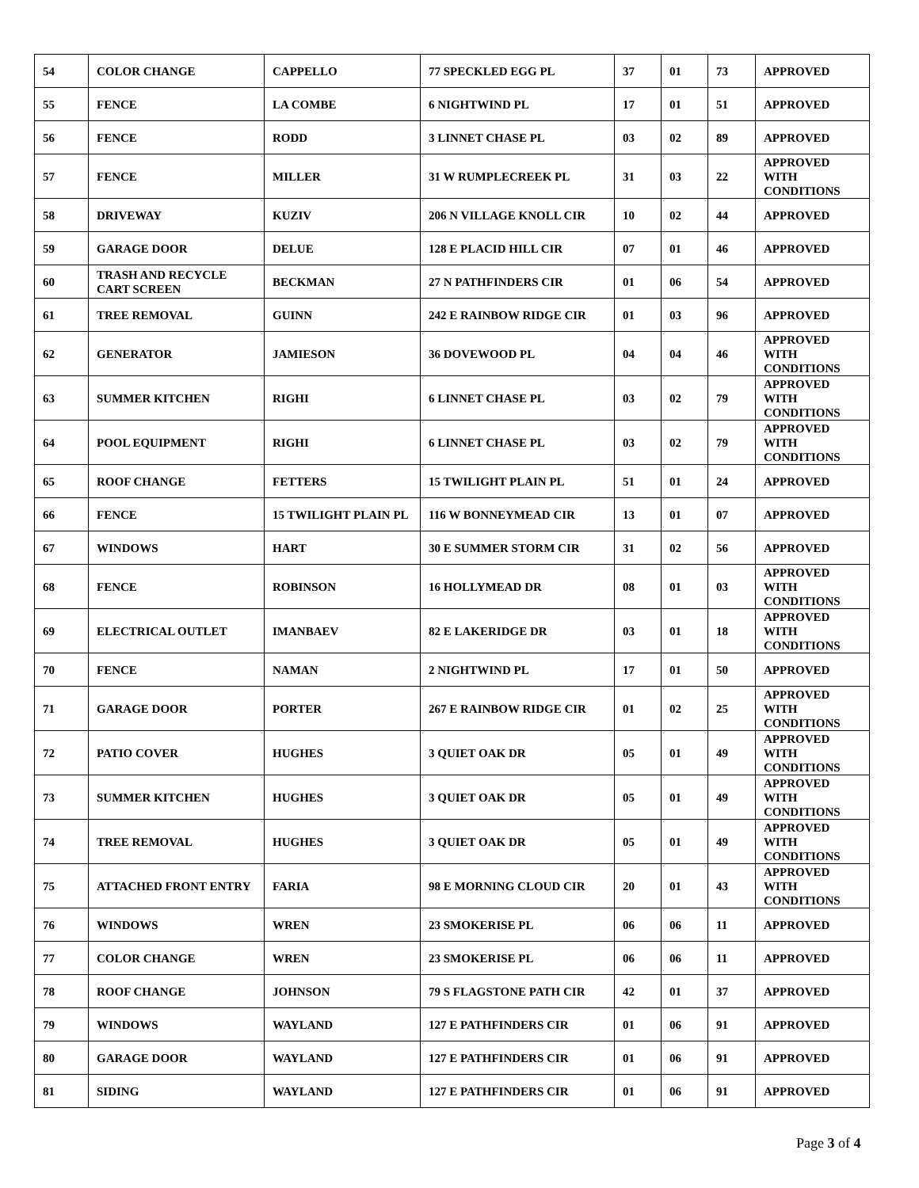| 54 | COLOR CHANGE | CAPPELLO | 77 SPECKLED EGG PL | 37 | 01 | 73 | APPROVED |
| 55 | FENCE | LA COMBE | 6 NIGHTWIND PL | 17 | 01 | 51 | APPROVED |
| 56 | FENCE | RODD | 3 LINNET CHASE PL | 03 | 02 | 89 | APPROVED |
| 57 | FENCE | MILLER | 31 W RUMPLECREEK PL | 31 | 03 | 22 | APPROVED WITH CONDITIONS |
| 58 | DRIVEWAY | KUZIV | 206 N VILLAGE KNOLL CIR | 10 | 02 | 44 | APPROVED |
| 59 | GARAGE DOOR | DELUE | 128 E PLACID HILL CIR | 07 | 01 | 46 | APPROVED |
| 60 | TRASH AND RECYCLE CART SCREEN | BECKMAN | 27 N PATHFINDERS CIR | 01 | 06 | 54 | APPROVED |
| 61 | TREE REMOVAL | GUINN | 242 E RAINBOW RIDGE CIR | 01 | 03 | 96 | APPROVED |
| 62 | GENERATOR | JAMIESON | 36 DOVEWOOD PL | 04 | 04 | 46 | APPROVED WITH CONDITIONS |
| 63 | SUMMER KITCHEN | RIGHI | 6 LINNET CHASE PL | 03 | 02 | 79 | APPROVED WITH CONDITIONS |
| 64 | POOL EQUIPMENT | RIGHI | 6 LINNET CHASE PL | 03 | 02 | 79 | APPROVED WITH CONDITIONS |
| 65 | ROOF CHANGE | FETTERS | 15 TWILIGHT PLAIN PL | 51 | 01 | 24 | APPROVED |
| 66 | FENCE | 15 TWILIGHT PLAIN PL | 116 W BONNEYMEAD CIR | 13 | 01 | 07 | APPROVED |
| 67 | WINDOWS | HART | 30 E SUMMER STORM CIR | 31 | 02 | 56 | APPROVED |
| 68 | FENCE | ROBINSON | 16 HOLLYMEAD DR | 08 | 01 | 03 | APPROVED WITH CONDITIONS |
| 69 | ELECTRICAL OUTLET | IMANBAEV | 82 E LAKERIDGE DR | 03 | 01 | 18 | APPROVED WITH CONDITIONS |
| 70 | FENCE | NAMAN | 2 NIGHTWIND PL | 17 | 01 | 50 | APPROVED |
| 71 | GARAGE DOOR | PORTER | 267 E RAINBOW RIDGE CIR | 01 | 02 | 25 | APPROVED WITH CONDITIONS |
| 72 | PATIO COVER | HUGHES | 3 QUIET OAK DR | 05 | 01 | 49 | APPROVED WITH CONDITIONS |
| 73 | SUMMER KITCHEN | HUGHES | 3 QUIET OAK DR | 05 | 01 | 49 | APPROVED WITH CONDITIONS |
| 74 | TREE REMOVAL | HUGHES | 3 QUIET OAK DR | 05 | 01 | 49 | APPROVED WITH CONDITIONS |
| 75 | ATTACHED FRONT ENTRY | FARIA | 98 E MORNING CLOUD CIR | 20 | 01 | 43 | APPROVED WITH CONDITIONS |
| 76 | WINDOWS | WREN | 23 SMOKERISE PL | 06 | 06 | 11 | APPROVED |
| 77 | COLOR CHANGE | WREN | 23 SMOKERISE PL | 06 | 06 | 11 | APPROVED |
| 78 | ROOF CHANGE | JOHNSON | 79 S FLAGSTONE PATH CIR | 42 | 01 | 37 | APPROVED |
| 79 | WINDOWS | WAYLAND | 127 E PATHFINDERS CIR | 01 | 06 | 91 | APPROVED |
| 80 | GARAGE DOOR | WAYLAND | 127 E PATHFINDERS CIR | 01 | 06 | 91 | APPROVED |
| 81 | SIDING | WAYLAND | 127 E PATHFINDERS CIR | 01 | 06 | 91 | APPROVED |
Page 3 of 4